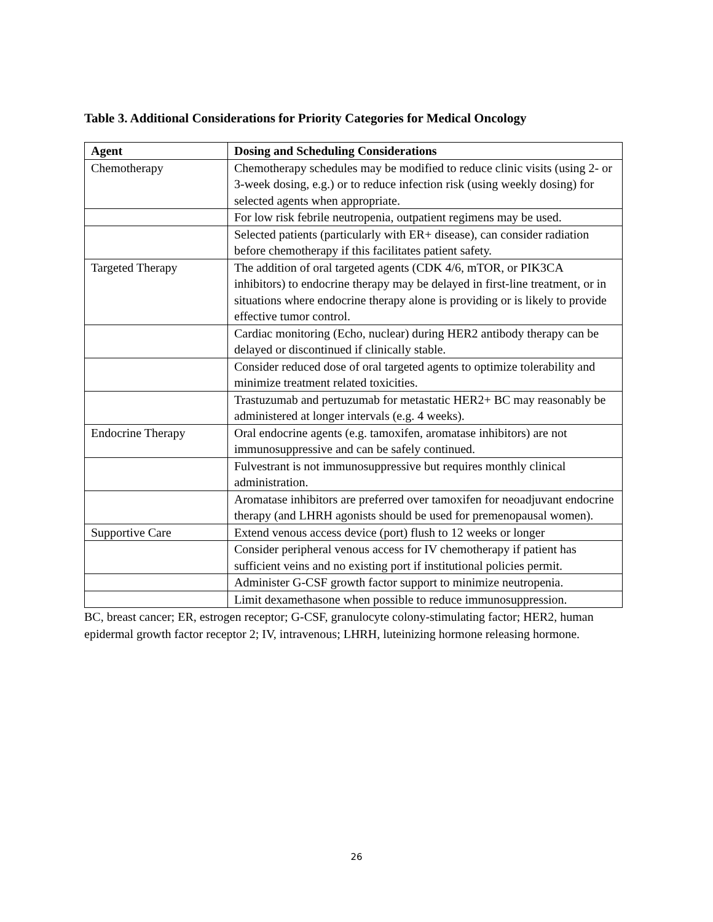Table 3. Additional Considerations for Priority Categories for Medical Oncology
| Agent | Dosing and Scheduling Considerations |
| --- | --- |
| Chemotherapy | Chemotherapy schedules may be modified to reduce clinic visits (using 2- or 3-week dosing, e.g.) or to reduce infection risk (using weekly dosing) for selected agents when appropriate. |
| | For low risk febrile neutropenia, outpatient regimens may be used. |
| | Selected patients (particularly with ER+ disease), can consider radiation before chemotherapy if this facilitates patient safety. |
| Targeted Therapy | The addition of oral targeted agents (CDK 4/6, mTOR, or PIK3CA inhibitors) to endocrine therapy may be delayed in first-line treatment, or in situations where endocrine therapy alone is providing or is likely to provide effective tumor control. |
| | Cardiac monitoring (Echo, nuclear) during HER2 antibody therapy can be delayed or discontinued if clinically stable. |
| | Consider reduced dose of oral targeted agents to optimize tolerability and minimize treatment related toxicities. |
| | Trastuzumab and pertuzumab for metastatic HER2+ BC may reasonably be administered at longer intervals (e.g. 4 weeks). |
| Endocrine Therapy | Oral endocrine agents (e.g. tamoxifen, aromatase inhibitors) are not immunosuppressive and can be safely continued. |
| | Fulvestrant is not immunosuppressive but requires monthly clinical administration. |
| | Aromatase inhibitors are preferred over tamoxifen for neoadjuvant endocrine therapy (and LHRH agonists should be used for premenopausal women). |
| Supportive Care | Extend venous access device (port) flush to 12 weeks or longer |
| | Consider peripheral venous access for IV chemotherapy if patient has sufficient veins and no existing port if institutional policies permit. |
| | Administer G-CSF growth factor support to minimize neutropenia. |
| | Limit dexamethasone when possible to reduce immunosuppression. |
BC, breast cancer; ER, estrogen receptor; G-CSF, granulocyte colony-stimulating factor; HER2, human epidermal growth factor receptor 2; IV, intravenous; LHRH, luteinizing hormone releasing hormone.
26